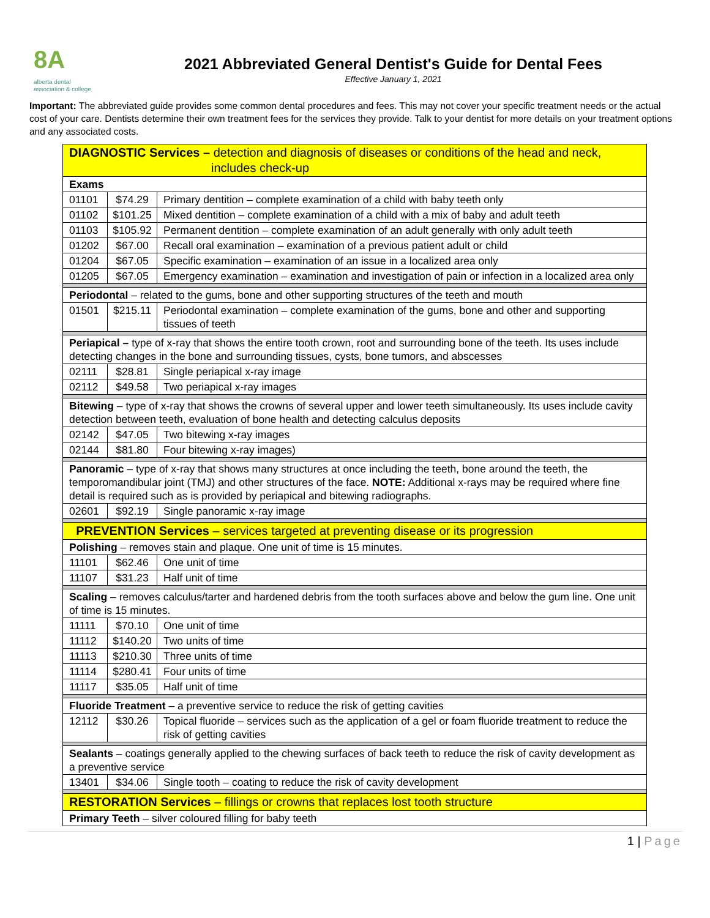8A
alberta dental
association & college
2021 Abbreviated General Dentist's Guide for Dental Fees
Effective January 1, 2021
Important: The abbreviated guide provides some common dental procedures and fees. This may not cover your specific treatment needs or the actual cost of your care. Dentists determine their own treatment fees for the services they provide. Talk to your dentist for more details on your treatment options and any associated costs.
| DIAGNOSTIC Services – detection and diagnosis of diseases or conditions of the head and neck, includes check-up | | |
| Exams | | |
| 01101 | $74.29 | Primary dentition – complete examination of a child with baby teeth only |
| 01102 | $101.25 | Mixed dentition – complete examination of a child with a mix of baby and adult teeth |
| 01103 | $105.92 | Permanent dentition – complete examination of an adult generally with only adult teeth |
| 01202 | $67.00 | Recall oral examination – examination of a previous patient adult or child |
| 01204 | $67.05 | Specific examination – examination of an issue in a localized area only |
| 01205 | $67.05 | Emergency examination – examination and investigation of pain or infection in a localized area only |
| Periodontal – related to the gums, bone and other supporting structures of the teeth and mouth | | |
| 01501 | $215.11 | Periodontal examination – complete examination of the gums, bone and other and supporting tissues of teeth |
| Periapical – type of x-ray that shows the entire tooth crown, root and surrounding bone of the teeth. Its uses include detecting changes in the bone and surrounding tissues, cysts, bone tumors, and abscesses | | |
| 02111 | $28.81 | Single periapical x-ray image |
| 02112 | $49.58 | Two periapical x-ray images |
| Bitewing – type of x-ray that shows the crowns of several upper and lower teeth simultaneously. Its uses include cavity detection between teeth, evaluation of bone health and detecting calculus deposits | | |
| 02142 | $47.05 | Two bitewing x-ray images |
| 02144 | $81.80 | Four bitewing x-ray images) |
| Panoramic – type of x-ray that shows many structures at once including the teeth, bone around the teeth, the temporomandibular joint (TMJ) and other structures of the face. NOTE: Additional x-rays may be required where fine detail is required such as is provided by periapical and bitewing radiographs. | | |
| 02601 | $92.19 | Single panoramic x-ray image |
| PREVENTION Services – services targeted at preventing disease or its progression | | |
| Polishing – removes stain and plaque. One unit of time is 15 minutes. | | |
| 11101 | $62.46 | One unit of time |
| 11107 | $31.23 | Half unit of time |
| Scaling – removes calculus/tarter and hardened debris from the tooth surfaces above and below the gum line. One unit of time is 15 minutes. | | |
| 11111 | $70.10 | One unit of time |
| 11112 | $140.20 | Two units of time |
| 11113 | $210.30 | Three units of time |
| 11114 | $280.41 | Four units of time |
| 11117 | $35.05 | Half unit of time |
| Fluoride Treatment – a preventive service to reduce the risk of getting cavities | | |
| 12112 | $30.26 | Topical fluoride – services such as the application of a gel or foam fluoride treatment to reduce the risk of getting cavities |
| Sealants – coatings generally applied to the chewing surfaces of back teeth to reduce the risk of cavity development as a preventive service | | |
| 13401 | $34.06 | Single tooth – coating to reduce the risk of cavity development |
| RESTORATION Services – fillings or crowns that replaces lost tooth structure | | |
| Primary Teeth – silver coloured filling for baby teeth | | |
1 | Page